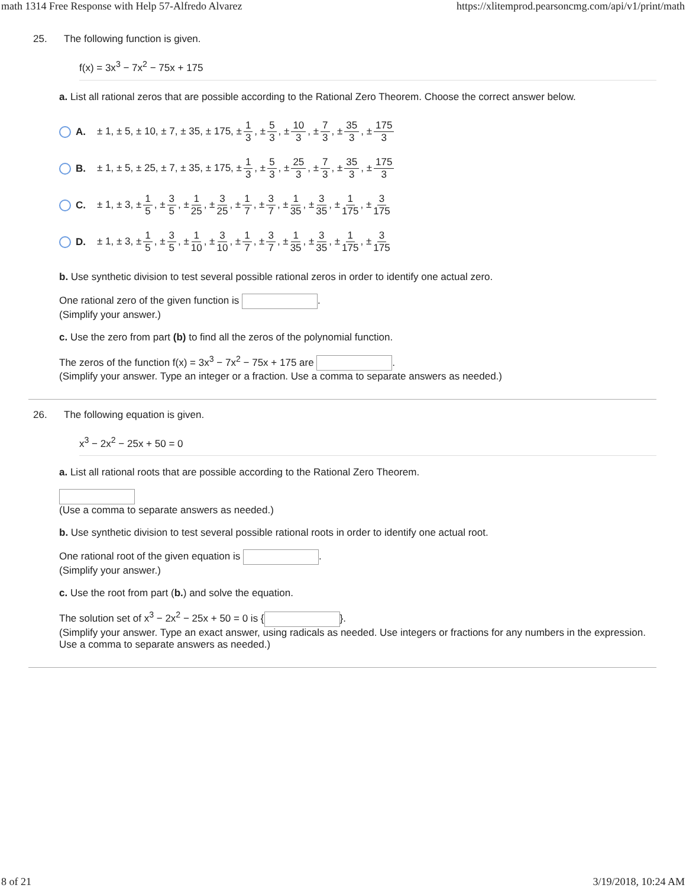math 1314 Free Response with Help 57-Alfredo Alvarez https://xlitemprod.pearsoncmg.com/api/v1/print/math
25. The following function is given.
f(x) = 3x<sup>3</sup> − 7x<sup>2</sup> − 75x + 175
a. List all rational zeros that are possible according to the Rational Zero Theorem. Choose the correct answer below.
A.
± 1, ± 5, ± 10, ± 7, ± 35, ± 175, ± 1 3, ± 5 3, ± 10 3, ± 7 3, ± 35 3, ± 175 3
B.
± 1, ± 5, ± 25, ± 7, ± 35, ± 175, ± 1 3, ± 5 3, ± 25 3, ± 7 3, ± 35 3, ± 175 3
C.
± 1, ± 3, ± 1 5, ± 3 5, ± 1 25, ± 3 25, ± 1 7, ± 3 7, ± 1 35, ± 3 35, ± 1 175, ± 3 175
D.
± 1, ± 3, ± 1 5, ± 3 5, ± 1 10, ± 3 10, ± 1 7, ± 3 7, ± 1 35, ± 3 35, ± 1 175, ± 3 175
b. Use synthetic division to test several possible rational zeros in order to identify one actual zero.
One rational zero of the given function is .
(Simplify your answer.)
c. Use the zero from part (b) to find all the zeros of the polynomial function.
The zeros of the function f(x) = 3x<sup>3</sup> − 7x<sup>2</sup> − 75x + 175 are .
(Simplify your answer. Type an integer or a fraction. Use a comma to separate answers as needed.)
26. The following equation is given.
x<sup>3</sup> − 2x<sup>2</sup> − 25x + 50 = 0
a. List all rational roots that are possible according to the Rational Zero Theorem.
(Use a comma to separate answers as needed.)
b. Use synthetic division to test several possible rational roots in order to identify one actual root.
One rational root of the given equation is .
(Simplify your answer.)
c. Use the root from part (b.) and solve the equation.
The solution set of x<sup>3</sup> − 2x<sup>2</sup> − 25x + 50 = 0 is { }.
(Simplify your answer. Type an exact answer, using radicals as needed. Use integers or fractions for any numbers in the expression. Use a comma to separate answers as needed.)
8 of 21 3/19/2018, 10:24 AM